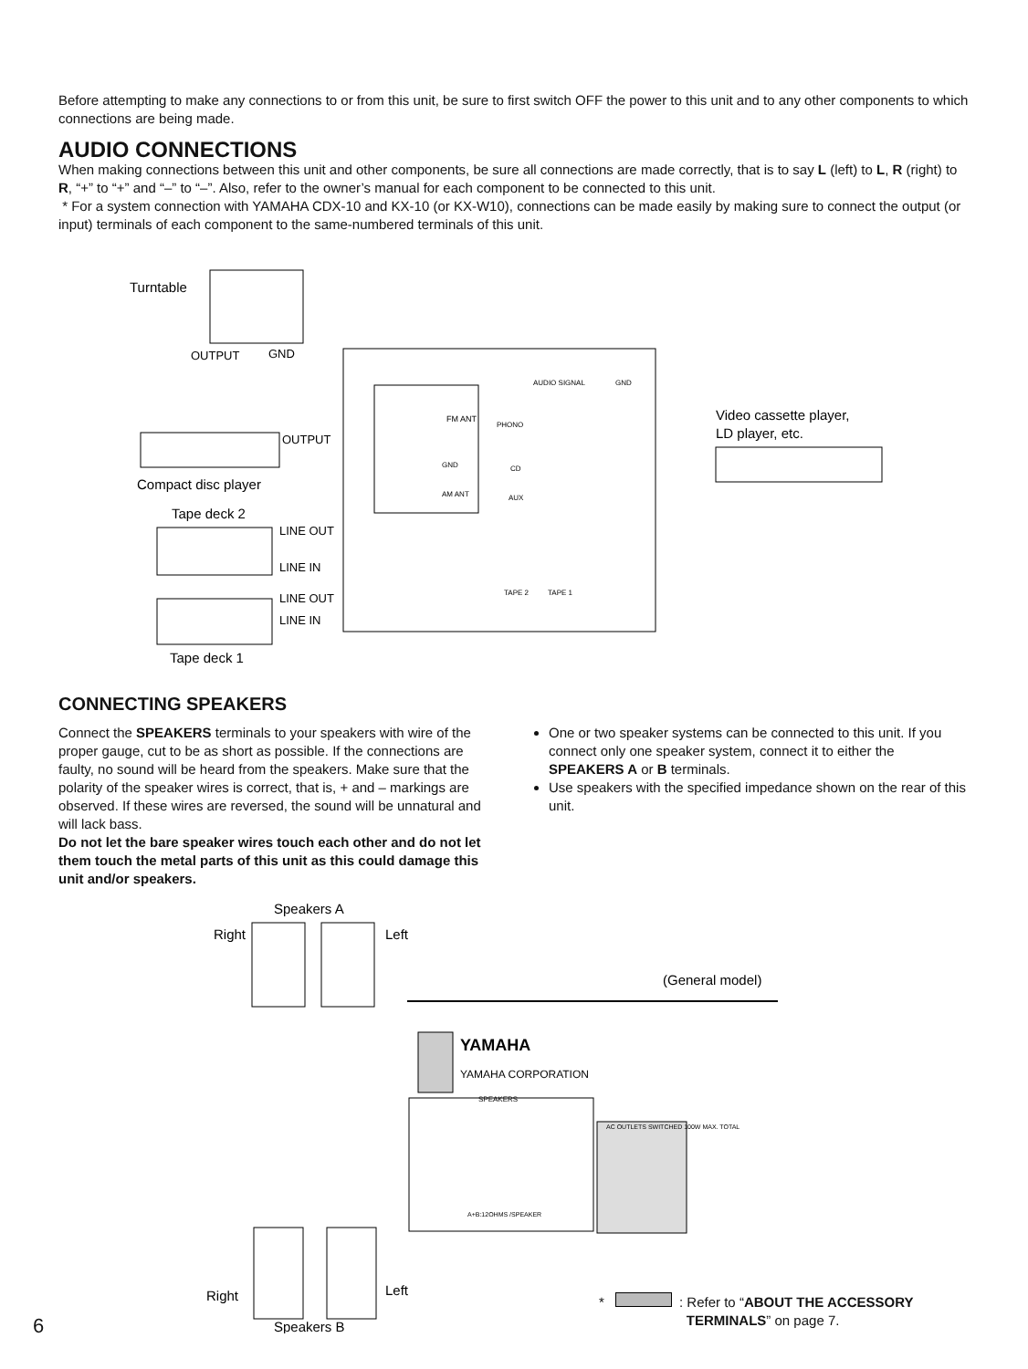Before attempting to make any connections to or from this unit, be sure to first switch OFF the power to this unit and to any other components to which connections are being made.
AUDIO CONNECTIONS
When making connections between this unit and other components, be sure all connections are made correctly, that is to say L (left) to L, R (right) to R, “+” to “+” and “–” to “–”. Also, refer to the owner’s manual for each component to be connected to this unit.
* For a system connection with YAMAHA CDX-10 and KX-10 (or KX-W10), connections can be made easily by making sure to connect the output (or input) terminals of each component to the same-numbered terminals of this unit.
Turntable
OUTPUT
GND
OUTPUT
Compact disc player
Tape deck 2
LINE OUT
LINE IN
LINE OUT
LINE IN
Tape deck 1
FM ANT
GND
AM ANT
AUDIO SIGNAL
GND
PHONO
CD
AUX
TAPE 2
TAPE 1
Video cassette player,
LD player, etc.
CONNECTING SPEAKERS
Connect the SPEAKERS terminals to your speakers with wire of the proper gauge, cut to be as short as possible. If the connections are faulty, no sound will be heard from the speakers. Make sure that the polarity of the speaker wires is correct, that is, + and – markings are observed. If these wires are reversed, the sound will be unnatural and will lack bass.
Do not let the bare speaker wires touch each other and do not let them touch the metal parts of this unit as this could damage this unit and/or speakers.
One or two speaker systems can be connected to this unit. If you connect only one speaker system, connect it to either the SPEAKERS A or B terminals.
Use speakers with the specified impedance shown on the rear of this unit.
Speakers A
Right
Left
(General model)
YAMAHA
YAMAHA CORPORATION
SPEAKERS
A+B:12OHMS /SPEAKER
AC OUTLETS SWITCHED 100W MAX. TOTAL
Right
Left
Speakers B
6
* : Refer to “ABOUT THE ACCESSORY
TERMINALS” on page 7.